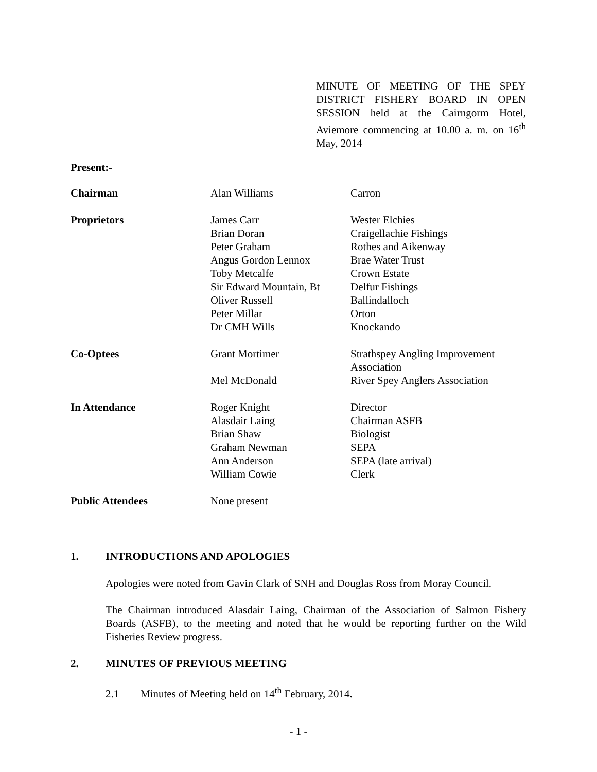MINUTE OF MEETING OF THE SPEY DISTRICT FISHERY BOARD IN OPEN SESSION held at the Cairngorm Hotel, Aviemore commencing at 10.00 a. m. on 16<sup>th</sup> May, 2014
Present:-
| Chairman | Alan Williams | Carron |
| Proprietors | James Carr Brian Doran Peter Graham Angus Gordon Lennox Toby Metcalfe Sir Edward Mountain, Bt Oliver Russell Peter Millar Dr CMH Wills | Wester Elchies Craigellachie Fishings Rothes and Aikenway Brae Water Trust Crown Estate Delfur Fishings Ballindalloch Orton Knockando |
| Co-Optees | Grant Mortimer Mel McDonald | Strathspey Angling Improvement Association River Spey Anglers Association |
| In Attendance | Roger Knight Alasdair Laing Brian Shaw Graham Newman Ann Anderson William Cowie | Director Chairman ASFB Biologist SEPA SEPA (late arrival) Clerk |
| Public Attendees | None present | |
1. INTRODUCTIONS AND APOLOGIES
Apologies were noted from Gavin Clark of SNH and Douglas Ross from Moray Council.
The Chairman introduced Alasdair Laing, Chairman of the Association of Salmon Fishery Boards (ASFB), to the meeting and noted that he would be reporting further on the Wild Fisheries Review progress.
2. MINUTES OF PREVIOUS MEETING
2.1 Minutes of Meeting held on 14<sup>th</sup> February, 2014.
- 1 -